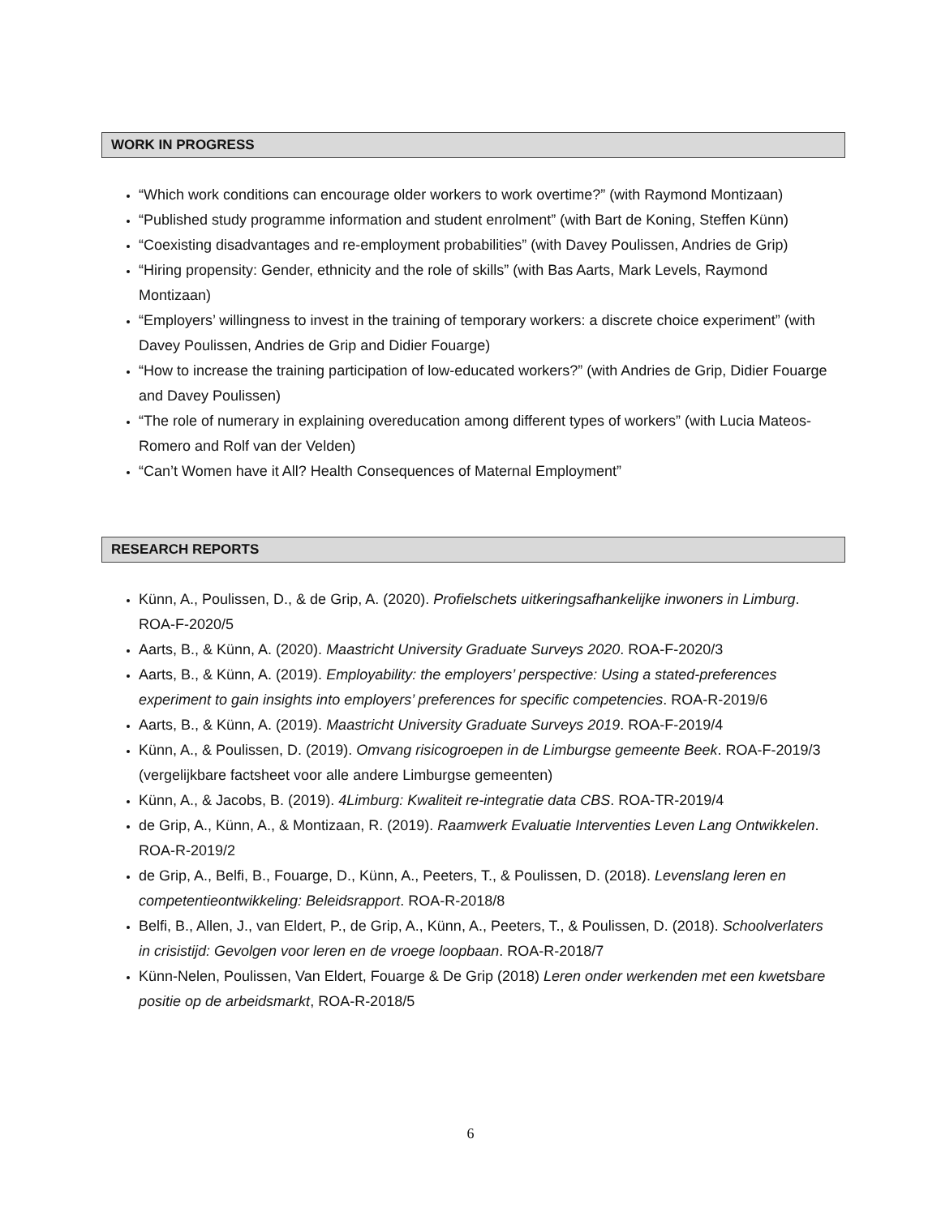WORK IN PROGRESS
“Which work conditions can encourage older workers to work overtime?” (with Raymond Montizaan)
“Published study programme information and student enrolment” (with Bart de Koning, Steffen Künn)
“Coexisting disadvantages and re-employment probabilities” (with Davey Poulissen, Andries de Grip)
“Hiring propensity: Gender, ethnicity and the role of skills” (with Bas Aarts, Mark Levels, Raymond Montizaan)
“Employers’ willingness to invest in the training of temporary workers: a discrete choice experiment” (with Davey Poulissen, Andries de Grip and Didier Fouarge)
“How to increase the training participation of low-educated workers?” (with Andries de Grip, Didier Fouarge and Davey Poulissen)
“The role of numerary in explaining overeducation among different types of workers” (with Lucia Mateos-Romero and Rolf van der Velden)
“Can’t Women have it All? Health Consequences of Maternal Employment”
RESEARCH REPORTS
Künn, A., Poulissen, D., & de Grip, A. (2020). Profielschets uitkeringsafhankelijke inwoners in Limburg. ROA-F-2020/5
Aarts, B., & Künn, A. (2020). Maastricht University Graduate Surveys 2020. ROA-F-2020/3
Aarts, B., & Künn, A. (2019). Employability: the employers’ perspective: Using a stated-preferences experiment to gain insights into employers’ preferences for specific competencies. ROA-R-2019/6
Aarts, B., & Künn, A. (2019). Maastricht University Graduate Surveys 2019. ROA-F-2019/4
Künn, A., & Poulissen, D. (2019). Omvang risicogroepen in de Limburgse gemeente Beek. ROA-F-2019/3
(vergelijkbare factsheet voor alle andere Limburgse gemeenten)
Künn, A., & Jacobs, B. (2019). 4Limburg: Kwaliteit re-integratie data CBS. ROA-TR-2019/4
de Grip, A., Künn, A., & Montizaan, R. (2019). Raamwerk Evaluatie Interventies Leven Lang Ontwikkelen. ROA-R-2019/2
de Grip, A., Belfi, B., Fouarge, D., Künn, A., Peeters, T., & Poulissen, D. (2018). Levenslang leren en competentieontwikkeling: Beleidsrapport. ROA-R-2018/8
Belfi, B., Allen, J., van Eldert, P., de Grip, A., Künn, A., Peeters, T., & Poulissen, D. (2018). Schoolverlaters in crisistijd: Gevolgen voor leren en de vroege loopbaan. ROA-R-2018/7
Künn-Nelen, Poulissen, Van Eldert, Fouarge & De Grip (2018) Leren onder werkenden met een kwetsbare positie op de arbeidsmarkt, ROA-R-2018/5
6